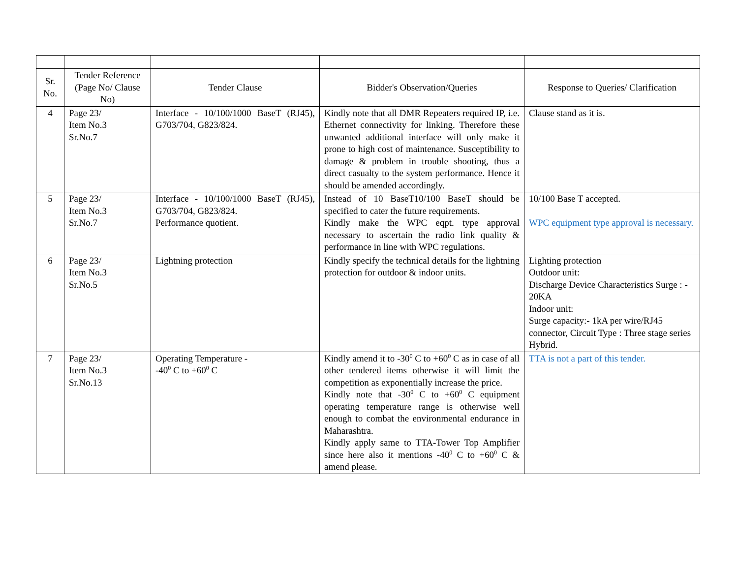| Sr. No. | Tender Reference (Page No/ Clause No) | Tender Clause | Bidder's Observation/Queries | Response to Queries/ Clarification |
| --- | --- | --- | --- | --- |
| 4 | Page 23/ Item No.3 Sr.No.7 | Interface - 10/100/1000 BaseT (RJ45), G703/704, G823/824. | Kindly note that all DMR Repeaters required IP, i.e. Ethernet connectivity for linking. Therefore these unwanted additional interface will only make it prone to high cost of maintenance. Susceptibility to damage & problem in trouble shooting, thus a direct casualty to the system performance. Hence it should be amended accordingly. | Clause stand as it is. |
| 5 | Page 23/ Item No.3 Sr.No.7 | Interface - 10/100/1000 BaseT (RJ45), G703/704, G823/824. Performance quotient. | Instead of 10 BaseT10/100 BaseT should be specified to cater the future requirements. Kindly make the WPC eqpt. type approval necessary to ascertain the radio link quality & performance in line with WPC regulations. | 10/100 Base T accepted. WPC equipment type approval is necessary. |
| 6 | Page 23/ Item No.3 Sr.No.5 | Lightning protection | Kindly specify the technical details for the lightning protection for outdoor & indoor units. | Lighting protection Outdoor unit: Discharge Device Characteristics Surge : - 20KA Indoor unit: Surge capacity:- 1kA per wire/RJ45 connector, Circuit Type : Three stage series Hybrid. |
| 7 | Page 23/ Item No.3 Sr.No.13 | Operating Temperature - -40<sup>0</sup> C to +60<sup>0</sup> C | Kindly amend it to -30<sup>0</sup> C to +60<sup>0</sup> C as in case of all other tendered items otherwise it will limit the competition as exponentially increase the price. Kindly note that -30<sup>0</sup> C to +60<sup>0</sup> C equipment operating temperature range is otherwise well enough to combat the environmental endurance in Maharashtra. Kindly apply same to TTA-Tower Top Amplifier since here also it mentions -40<sup>0</sup> C to +60<sup>0</sup> C & amend please. | TTA is not a part of this tender. |